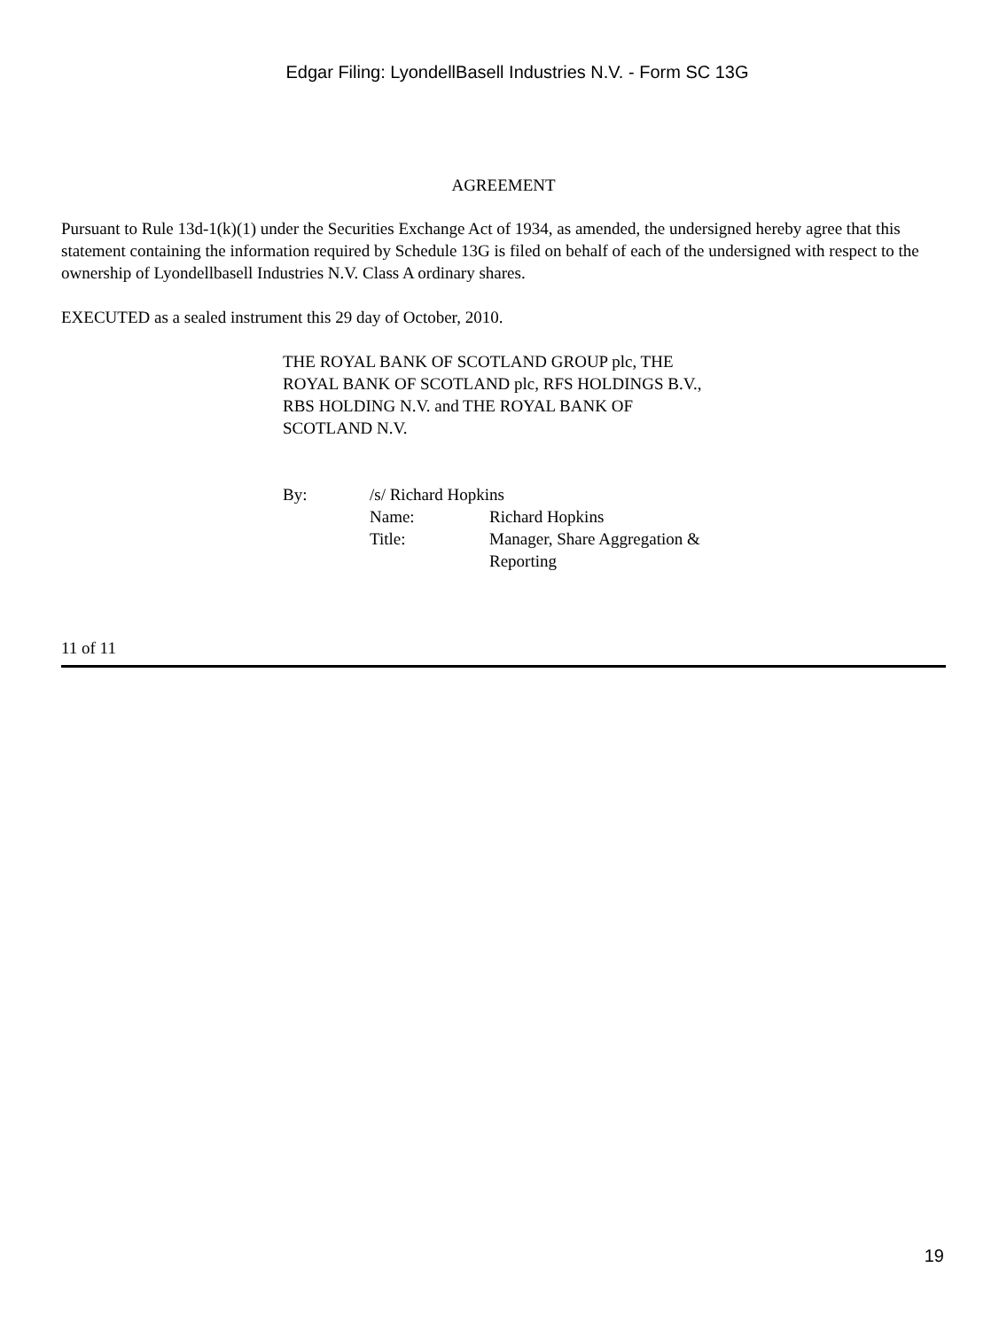Edgar Filing: LyondellBasell Industries N.V. - Form SC 13G
AGREEMENT
Pursuant to Rule 13d-1(k)(1) under the Securities Exchange Act of 1934, as amended, the undersigned hereby agree that this statement containing the information required by Schedule 13G is filed on behalf of each of the undersigned with respect to the ownership of Lyondellbasell Industries N.V. Class A ordinary shares.
EXECUTED as a sealed instrument this 29 day of October, 2010.
THE ROYAL BANK OF SCOTLAND GROUP plc, THE ROYAL BANK OF SCOTLAND plc, RFS HOLDINGS B.V., RBS HOLDING N.V. and THE ROYAL BANK OF SCOTLAND N.V.
| By: | /s/ Richard Hopkins | |
| | Name: | Richard Hopkins |
| | Title: | Manager, Share Aggregation & Reporting |
11 of 11
19